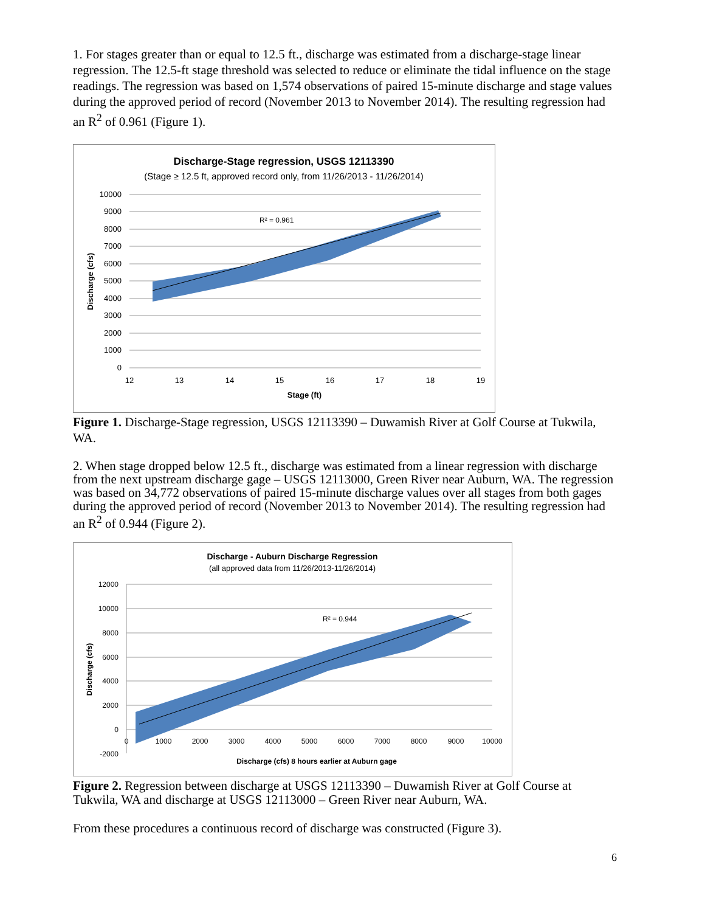1. For stages greater than or equal to 12.5 ft., discharge was estimated from a discharge-stage linear regression. The 12.5-ft stage threshold was selected to reduce or eliminate the tidal influence on the stage readings. The regression was based on 1,574 observations of paired 15-minute discharge and stage values during the approved period of record (November 2013 to November 2014). The resulting regression had an R<sup>2</sup> of 0.961 (Figure 1).
Discharge-Stage regression, USGS 12113390
(Stage ≥ 12.5 ft, approved record only, from 11/26/2013 - 11/26/2014)
10000
9000
8000
7000
6000
5000
4000
3000
2000
1000
0
12
13
14
15
16
17
18
19
Stage (ft)
Discharge (cfs)
R² = 0.961
Figure 1. Discharge-Stage regression, USGS 12113390 – Duwamish River at Golf Course at Tukwila, WA.
2. When stage dropped below 12.5 ft., discharge was estimated from a linear regression with discharge from the next upstream discharge gage – USGS 12113000, Green River near Auburn, WA. The regression was based on 34,772 observations of paired 15-minute discharge values over all stages from both gages during the approved period of record (November 2013 to November 2014). The resulting regression had an R<sup>2</sup> of 0.944 (Figure 2).
Discharge - Auburn Discharge Regression
(all approved data from 11/26/2013-11/26/2014)
12000
10000
8000
6000
4000
2000
0
-2000
0
1000
2000
3000
4000
5000
6000
7000
8000
9000
10000
Discharge (cfs) 8 hours earlier at Auburn gage
Discharge (cfs)
R² = 0.944
Figure 2. Regression between discharge at USGS 12113390 – Duwamish River at Golf Course at Tukwila, WA and discharge at USGS 12113000 – Green River near Auburn, WA.
From these procedures a continuous record of discharge was constructed (Figure 3).
6